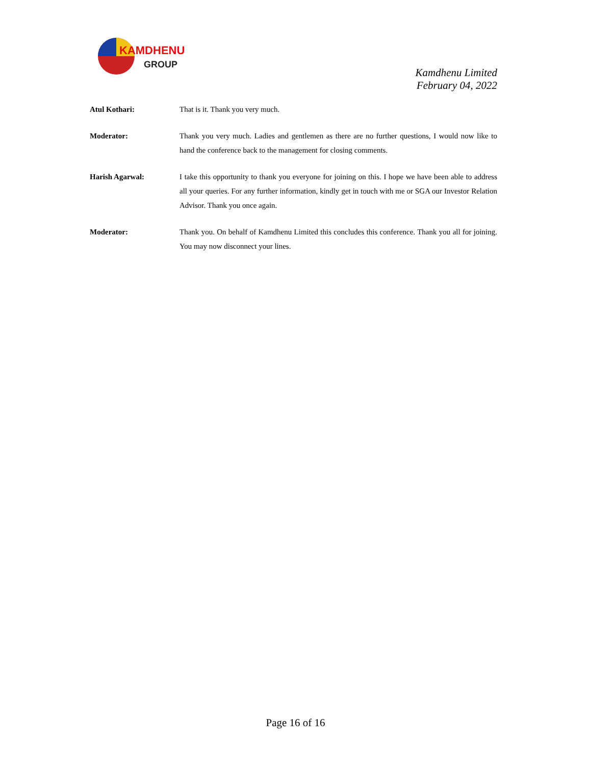KAMDHENU
GROUP
Kamdhenu Limited
February 04, 2022
Atul Kothari: That is it. Thank you very much.
Moderator: Thank you very much. Ladies and gentlemen as there are no further questions, I would now like to hand the conference back to the management for closing comments.
Harish Agarwal: I take this opportunity to thank you everyone for joining on this. I hope we have been able to address all your queries. For any further information, kindly get in touch with me or SGA our Investor Relation Advisor. Thank you once again.
Moderator: Thank you. On behalf of Kamdhenu Limited this concludes this conference. Thank you all for joining. You may now disconnect your lines.
Page 16 of 16